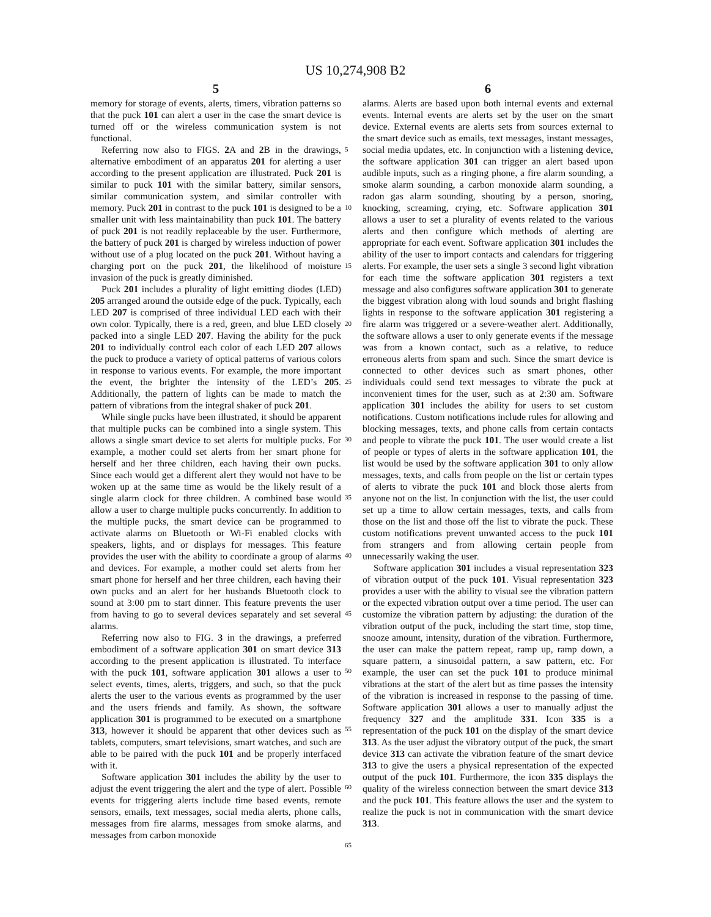US 10,274,908 B2
5
memory for storage of events, alerts, timers, vibration patterns so that the puck 101 can alert a user in the case the smart device is turned off or the wireless communication system is not functional.
Referring now also to FIGS. 2 A and 2 B in the drawings, alternative embodiment of an apparatus 201 for alerting a user according to the present application are illustrated. Puck 201 is similar to puck 101 with the similar battery, similar sensors, similar communication system, and similar controller with memory. Puck 201 in contrast to the puck 101 is designed to be a smaller unit with less maintainability than puck 101. The battery of puck 201 is not readily replaceable by the user. Furthermore, the battery of puck 201 is charged by wireless induction of power without use of a plug located on the puck 201. Without having a charging port on the puck 201, the likelihood of moisture invasion of the puck is greatly diminished.
Puck 201 includes a plurality of light emitting diodes (LED) 205 arranged around the outside edge of the puck. Typically, each LED 207 is comprised of three individual LED each with their own color. Typically, there is a red, green, and blue LED closely packed into a single LED 207. Having the ability for the puck 201 to individually control each color of each LED 207 allows the puck to produce a variety of optical patterns of various colors in response to various events. For example, the more important the event, the brighter the intensity of the LED’s 205. Additionally, the pattern of lights can be made to match the pattern of vibrations from the integral shaker of puck 201.
While single pucks have been illustrated, it should be apparent that multiple pucks can be combined into a single system. This allows a single smart device to set alerts for multiple pucks. For example, a mother could set alerts from her smart phone for herself and her three children, each having their own pucks. Since each would get a different alert they would not have to be woken up at the same time as would be the likely result of a single alarm clock for three children. A combined base would allow a user to charge multiple pucks concurrently. In addition to the multiple pucks, the smart device can be programmed to activate alarms on Bluetooth or Wi-Fi enabled clocks with speakers, lights, and or displays for messages. This feature provides the user with the ability to coordinate a group of alarms and devices. For example, a mother could set alerts from her smart phone for herself and her three children, each having their own pucks and an alert for her husbands Bluetooth clock to sound at 3:00 pm to start dinner. This feature prevents the user from having to go to several devices separately and set several alarms.
Referring now also to FIG. 3 in the drawings, a preferred embodiment of a software application 301 on smart device 313 according to the present application is illustrated. To interface with the puck 101, software application 301 allows a user to select events, times, alerts, triggers, and such, so that the puck alerts the user to the various events as programmed by the user and the users friends and family. As shown, the software application 301 is programmed to be executed on a smartphone 313, however it should be apparent that other devices such as tablets, computers, smart televisions, smart watches, and such are able to be paired with the puck 101 and be properly interfaced with it.
Software application 301 includes the ability by the user to adjust the event triggering the alert and the type of alert. Possible events for triggering alerts include time based events, remote sensors, emails, text messages, social media alerts, phone calls, messages from fire alarms, messages from smoke alarms, and messages from carbon monoxide
6
alarms. Alerts are based upon both internal events and external events. Internal events are alerts set by the user on the smart device. External events are alerts sets from sources external to the smart device such as emails, text messages, instant messages, social media updates, etc. In conjunction with a listening device, the software application 301 can trigger an alert based upon audible inputs, such as a ringing phone, a fire alarm sounding, a smoke alarm sounding, a carbon monoxide alarm sounding, a radon gas alarm sounding, shouting by a person, snoring, knocking, screaming, crying, etc. Software application 301 allows a user to set a plurality of events related to the various alerts and then configure which methods of alerting are appropriate for each event. Software application 301 includes the ability of the user to import contacts and calendars for triggering alerts. For example, the user sets a single 3 second light vibration for each time the software application 301 registers a text message and also configures software application 301 to generate the biggest vibration along with loud sounds and bright flashing lights in response to the software application 301 registering a fire alarm was triggered or a severe-weather alert. Additionally, the software allows a user to only generate events if the message was from a known contact, such as a relative, to reduce erroneous alerts from spam and such. Since the smart device is connected to other devices such as smart phones, other individuals could send text messages to vibrate the puck at inconvenient times for the user, such as at 2:30 am. Software application 301 includes the ability for users to set custom notifications. Custom notifications include rules for allowing and blocking messages, texts, and phone calls from certain contacts and people to vibrate the puck 101. The user would create a list of people or types of alerts in the software application 101, the list would be used by the software application 301 to only allow messages, texts, and calls from people on the list or certain types of alerts to vibrate the puck 101 and block those alerts from anyone not on the list. In conjunction with the list, the user could set up a time to allow certain messages, texts, and calls from those on the list and those off the list to vibrate the puck. These custom notifications prevent unwanted access to the puck 101 from strangers and from allowing certain people from unnecessarily waking the user.
Software application 301 includes a visual representation 323 of vibration output of the puck 101. Visual representation 323 provides a user with the ability to visual see the vibration pattern or the expected vibration output over a time period. The user can customize the vibration pattern by adjusting: the duration of the vibration output of the puck, including the start time, stop time, snooze amount, intensity, duration of the vibration. Furthermore, the user can make the pattern repeat, ramp up, ramp down, a square pattern, a sinusoidal pattern, a saw pattern, etc. For example, the user can set the puck 101 to produce minimal vibrations at the start of the alert but as time passes the intensity of the vibration is increased in response to the passing of time. Software application 301 allows a user to manually adjust the frequency 327 and the amplitude 331. Icon 335 is a representation of the puck 101 on the display of the smart device 313. As the user adjust the vibratory output of the puck, the smart device 313 can activate the vibration feature of the smart device 313 to give the users a physical representation of the expected output of the puck 101. Furthermore, the icon 335 displays the quality of the wireless connection between the smart device 313 and the puck 101. This feature allows the user and the system to realize the puck is not in communication with the smart device 313.
5
10
15
20
25
30
35
40
45
50
55
60
65